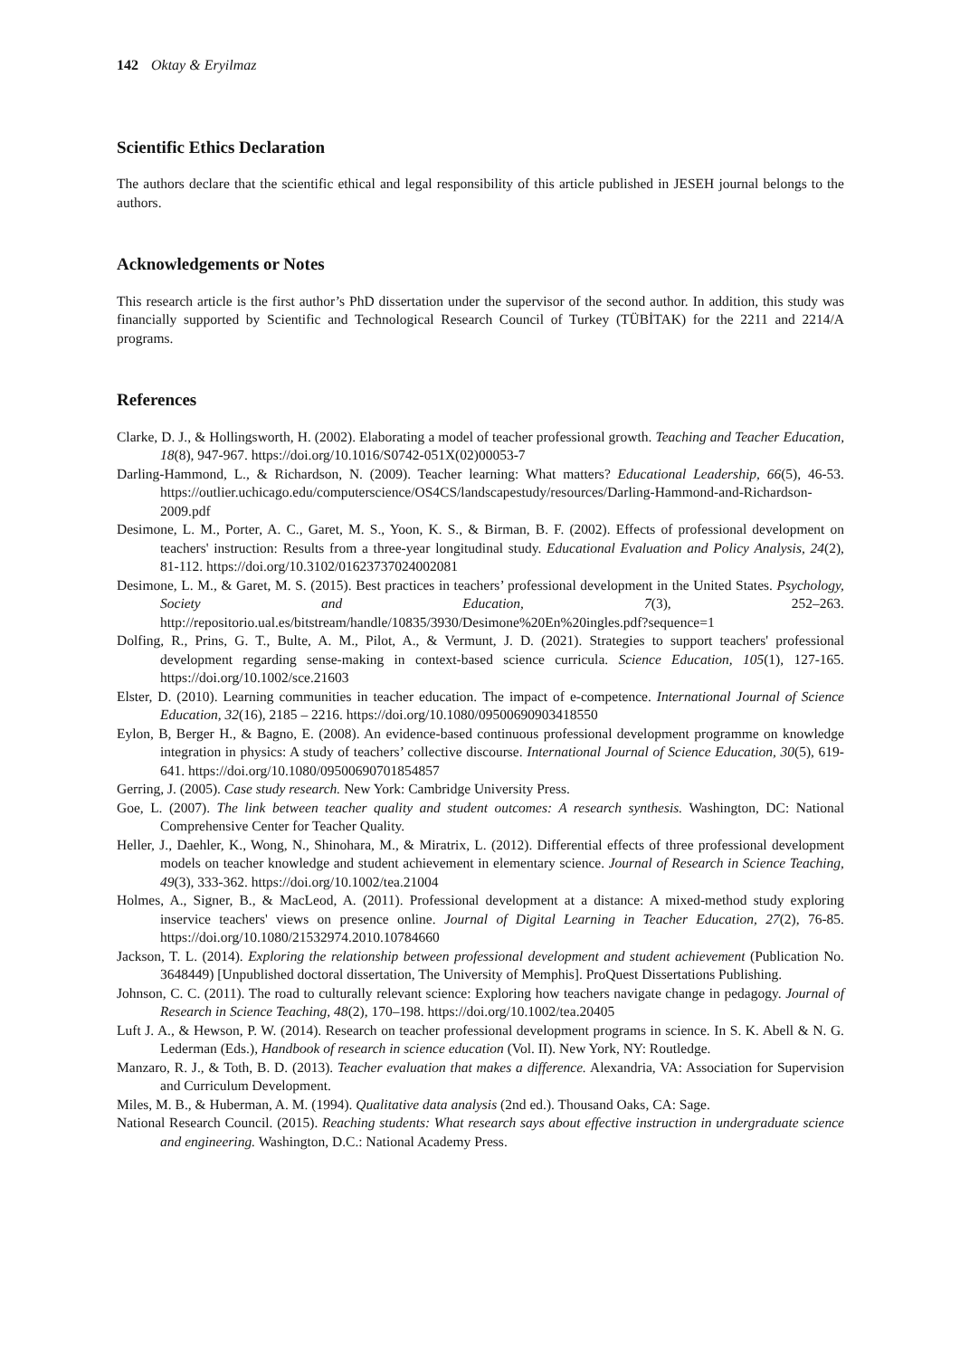142 Oktay & Eryilmaz
Scientific Ethics Declaration
The authors declare that the scientific ethical and legal responsibility of this article published in JESEH journal belongs to the authors.
Acknowledgements or Notes
This research article is the first author’s PhD dissertation under the supervisor of the second author. In addition, this study was financially supported by Scientific and Technological Research Council of Turkey (TÜBİTAK) for the 2211 and 2214/A programs.
References
Clarke, D. J., & Hollingsworth, H. (2002). Elaborating a model of teacher professional growth. Teaching and Teacher Education, 18(8), 947-967. https://doi.org/10.1016/S0742-051X(02)00053-7
Darling-Hammond, L., & Richardson, N. (2009). Teacher learning: What matters? Educational Leadership, 66(5), 46-53. https://outlier.uchicago.edu/computerscience/OS4CS/landscapestudy/resources/Darling-Hammond-and-Richardson-2009.pdf
Desimone, L. M., Porter, A. C., Garet, M. S., Yoon, K. S., & Birman, B. F. (2002). Effects of professional development on teachers' instruction: Results from a three-year longitudinal study. Educational Evaluation and Policy Analysis, 24(2), 81-112. https://doi.org/10.3102/01623737024002081
Desimone, L. M., & Garet, M. S. (2015). Best practices in teachers’ professional development in the United States. Psychology, Society and Education, 7(3), 252–263. http://repositorio.ual.es/bitstream/handle/10835/3930/Desimone%20En%20ingles.pdf?sequence=1
Dolfing, R., Prins, G. T., Bulte, A. M., Pilot, A., & Vermunt, J. D. (2021). Strategies to support teachers' professional development regarding sense-making in context-based science curricula. Science Education, 105(1), 127-165. https://doi.org/10.1002/sce.21603
Elster, D. (2010). Learning communities in teacher education. The impact of e-competence. International Journal of Science Education, 32(16), 2185 – 2216. https://doi.org/10.1080/09500690903418550
Eylon, B, Berger H., & Bagno, E. (2008). An evidence-based continuous professional development programme on knowledge integration in physics: A study of teachers’ collective discourse. International Journal of Science Education, 30(5), 619-641. https://doi.org/10.1080/09500690701854857
Gerring, J. (2005). Case study research. New York: Cambridge University Press.
Goe, L. (2007). The link between teacher quality and student outcomes: A research synthesis. Washington, DC: National Comprehensive Center for Teacher Quality.
Heller, J., Daehler, K., Wong, N., Shinohara, M., & Miratrix, L. (2012). Differential effects of three professional development models on teacher knowledge and student achievement in elementary science. Journal of Research in Science Teaching, 49(3), 333-362. https://doi.org/10.1002/tea.21004
Holmes, A., Signer, B., & MacLeod, A. (2011). Professional development at a distance: A mixed-method study exploring inservice teachers' views on presence online. Journal of Digital Learning in Teacher Education, 27(2), 76-85. https://doi.org/10.1080/21532974.2010.10784660
Jackson, T. L. (2014). Exploring the relationship between professional development and student achievement (Publication No. 3648449) [Unpublished doctoral dissertation, The University of Memphis]. ProQuest Dissertations Publishing.
Johnson, C. C. (2011). The road to culturally relevant science: Exploring how teachers navigate change in pedagogy. Journal of Research in Science Teaching, 48(2), 170–198. https://doi.org/10.1002/tea.20405
Luft J. A., & Hewson, P. W. (2014). Research on teacher professional development programs in science. In S. K. Abell & N. G. Lederman (Eds.), Handbook of research in science education (Vol. II). New York, NY: Routledge.
Manzaro, R. J., & Toth, B. D. (2013). Teacher evaluation that makes a difference. Alexandria, VA: Association for Supervision and Curriculum Development.
Miles, M. B., & Huberman, A. M. (1994). Qualitative data analysis (2nd ed.). Thousand Oaks, CA: Sage.
National Research Council. (2015). Reaching students: What research says about effective instruction in undergraduate science and engineering. Washington, D.C.: National Academy Press.